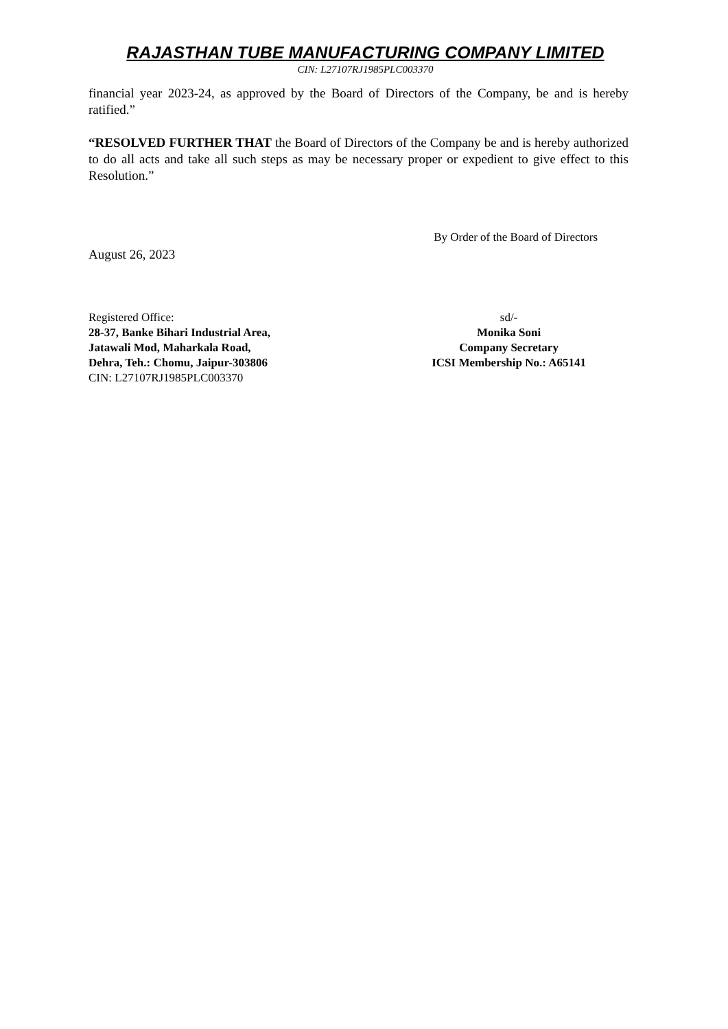RAJASTHAN TUBE MANUFACTURING COMPANY LIMITED
CIN: L27107RJ1985PLC003370
financial year 2023-24, as approved by the Board of Directors of the Company, be and is hereby ratified.”
“RESOLVED FURTHER THAT the Board of Directors of the Company be and is hereby authorized to do all acts and take all such steps as may be necessary proper or expedient to give effect to this Resolution.”
By Order of the Board of Directors
August 26, 2023
Registered Office:
28-37, Banke Bihari Industrial Area,
Jatawali Mod, Maharkala Road,
Dehra, Teh.: Chomu, Jaipur-303806
CIN: L27107RJ1985PLC003370
sd/-
Monika Soni
Company Secretary
ICSI Membership No.: A65141